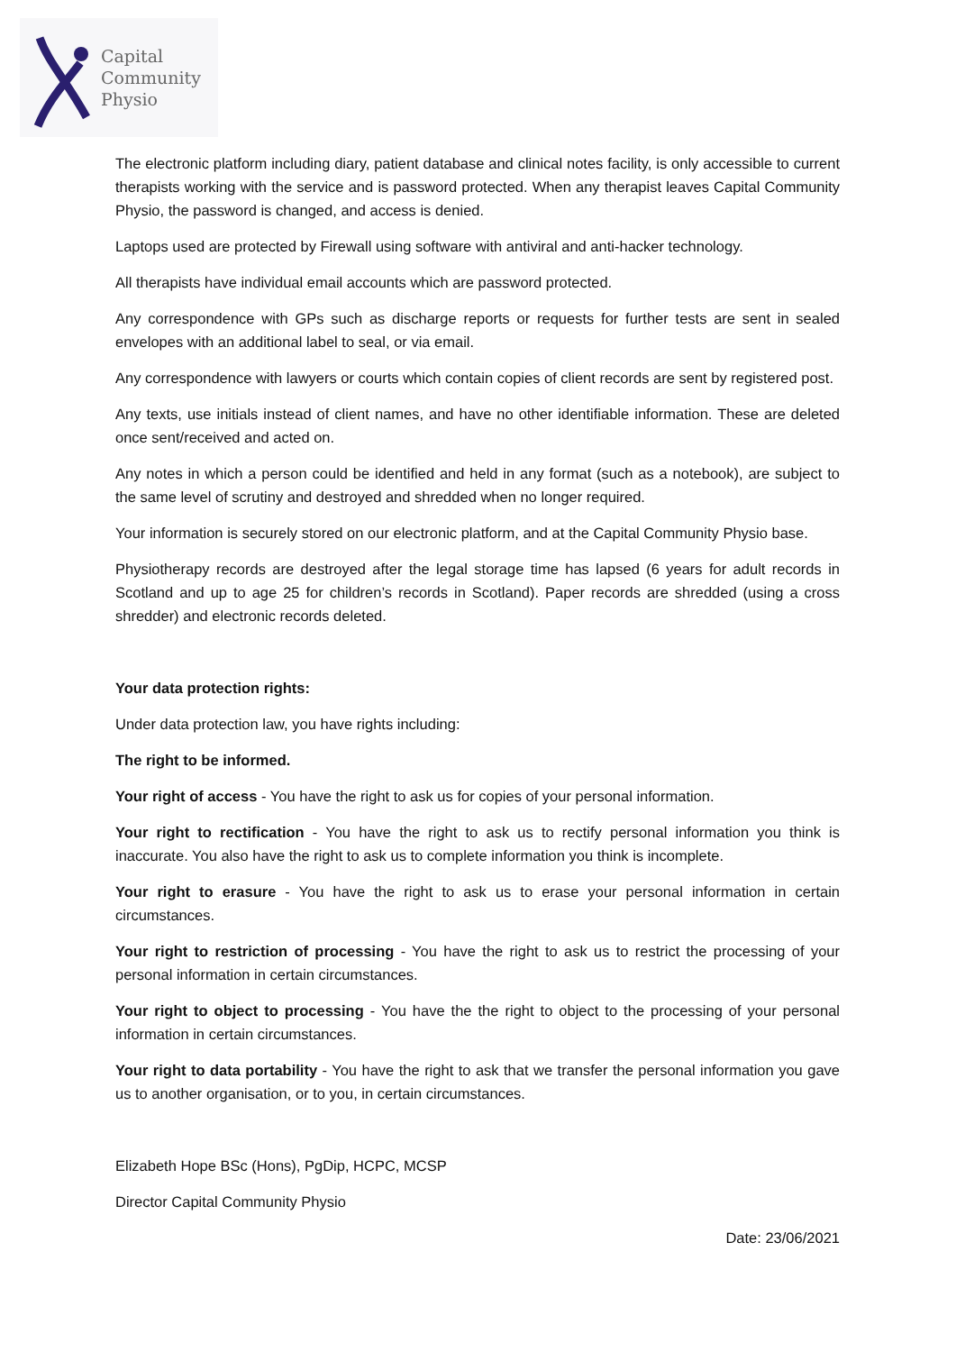Capital
Community
Physio
The electronic platform including diary, patient database and clinical notes facility, is only accessible to current therapists working with the service and is password protected. When any therapist leaves Capital Community Physio, the password is changed, and access is denied.
Laptops used are protected by Firewall using software with antiviral and anti-hacker technology.
All therapists have individual email accounts which are password protected.
Any correspondence with GPs such as discharge reports or requests for further tests are sent in sealed envelopes with an additional label to seal, or via email.
Any correspondence with lawyers or courts which contain copies of client records are sent by registered post.
Any texts, use initials instead of client names, and have no other identifiable information. These are deleted once sent/received and acted on.
Any notes in which a person could be identified and held in any format (such as a notebook), are subject to the same level of scrutiny and destroyed and shredded when no longer required.
Your information is securely stored on our electronic platform, and at the Capital Community Physio base.
Physiotherapy records are destroyed after the legal storage time has lapsed (6 years for adult records in Scotland and up to age 25 for children’s records in Scotland). Paper records are shredded (using a cross shredder) and electronic records deleted.
Your data protection rights:
Under data protection law, you have rights including:
The right to be informed.
Your right of access - You have the right to ask us for copies of your personal information.
Your right to rectification - You have the right to ask us to rectify personal information you think is inaccurate. You also have the right to ask us to complete information you think is incomplete.
Your right to erasure - You have the right to ask us to erase your personal information in certain circumstances.
Your right to restriction of processing - You have the right to ask us to restrict the processing of your personal information in certain circumstances.
Your right to object to processing - You have the the right to object to the processing of your personal information in certain circumstances.
Your right to data portability - You have the right to ask that we transfer the personal information you gave us to another organisation, or to you, in certain circumstances.
Elizabeth Hope BSc (Hons), PgDip, HCPC, MCSP
Director Capital Community Physio
Date: 23/06/2021